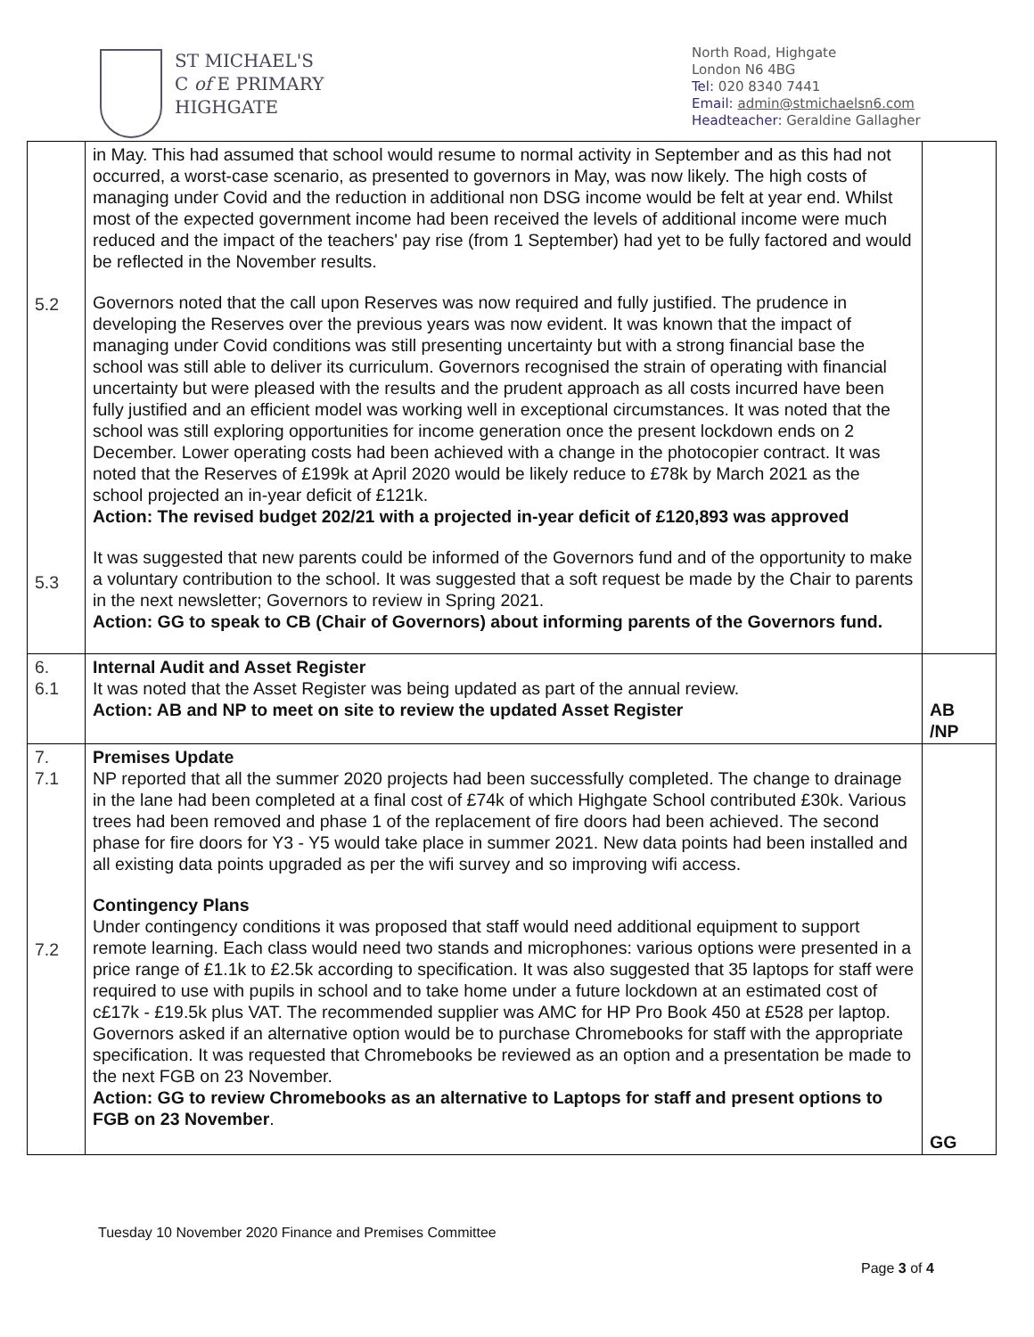ST MICHAEL'S
C of E PRIMARY
HIGHGATE
North Road, Highgate
London N6 4BG
Tel: 020 8340 7441
Email: admin@stmichaelsn6.com
Headteacher: Geraldine Gallagher
| 5.2 5.3 | in May. This had assumed that school would resume to normal activity in September and as this had not occurred, a worst-case scenario, as presented to governors in May, was now likely. The high costs of managing under Covid and the reduction in additional non DSG income would be felt at year end. Whilst most of the expected government income had been received the levels of additional income were much reduced and the impact of the teachers' pay rise (from 1 September) had yet to be fully factored and would be reflected in the November results. Governors noted that the call upon Reserves was now required and fully justified. The prudence in developing the Reserves over the previous years was now evident. It was known that the impact of managing under Covid conditions was still presenting uncertainty but with a strong financial base the school was still able to deliver its curriculum. Governors recognised the strain of operating with financial uncertainty but were pleased with the results and the prudent approach as all costs incurred have been fully justified and an efficient model was working well in exceptional circumstances. It was noted that the school was still exploring opportunities for income generation once the present lockdown ends on 2 December. Lower operating costs had been achieved with a change in the photocopier contract. It was noted that the Reserves of £199k at April 2020 would be likely reduce to £78k by March 2021 as the school projected an in-year deficit of £121k. Action: The revised budget 202/21 with a projected in-year deficit of £120,893 was approved It was suggested that new parents could be informed of the Governors fund and of the opportunity to make a voluntary contribution to the school. It was suggested that a soft request be made by the Chair to parents in the next newsletter; Governors to review in Spring 2021. Action: GG to speak to CB (Chair of Governors) about informing parents of the Governors fund. | |
| 6. 6.1 | Internal Audit and Asset Register It was noted that the Asset Register was being updated as part of the annual review. Action: AB and NP to meet on site to review the updated Asset Register | AB /NP |
| 7. 7.1 7.2 | Premises Update NP reported that all the summer 2020 projects had been successfully completed. The change to drainage in the lane had been completed at a final cost of £74k of which Highgate School contributed £30k. Various trees had been removed and phase 1 of the replacement of fire doors had been achieved. The second phase for fire doors for Y3 - Y5 would take place in summer 2021. New data points had been installed and all existing data points upgraded as per the wifi survey and so improving wifi access. Contingency Plans Under contingency conditions it was proposed that staff would need additional equipment to support remote learning. Each class would need two stands and microphones: various options were presented in a price range of £1.1k to £2.5k according to specification. It was also suggested that 35 laptops for staff were required to use with pupils in school and to take home under a future lockdown at an estimated cost of c£17k - £19.5k plus VAT. The recommended supplier was AMC for HP Pro Book 450 at £528 per laptop. Governors asked if an alternative option would be to purchase Chromebooks for staff with the appropriate specification. It was requested that Chromebooks be reviewed as an option and a presentation be made to the next FGB on 23 November. Action: GG to review Chromebooks as an alternative to Laptops for staff and present options to FGB on 23 November . | GG |
Tuesday 10 November 2020 Finance and Premises Committee
Page 3 of 4